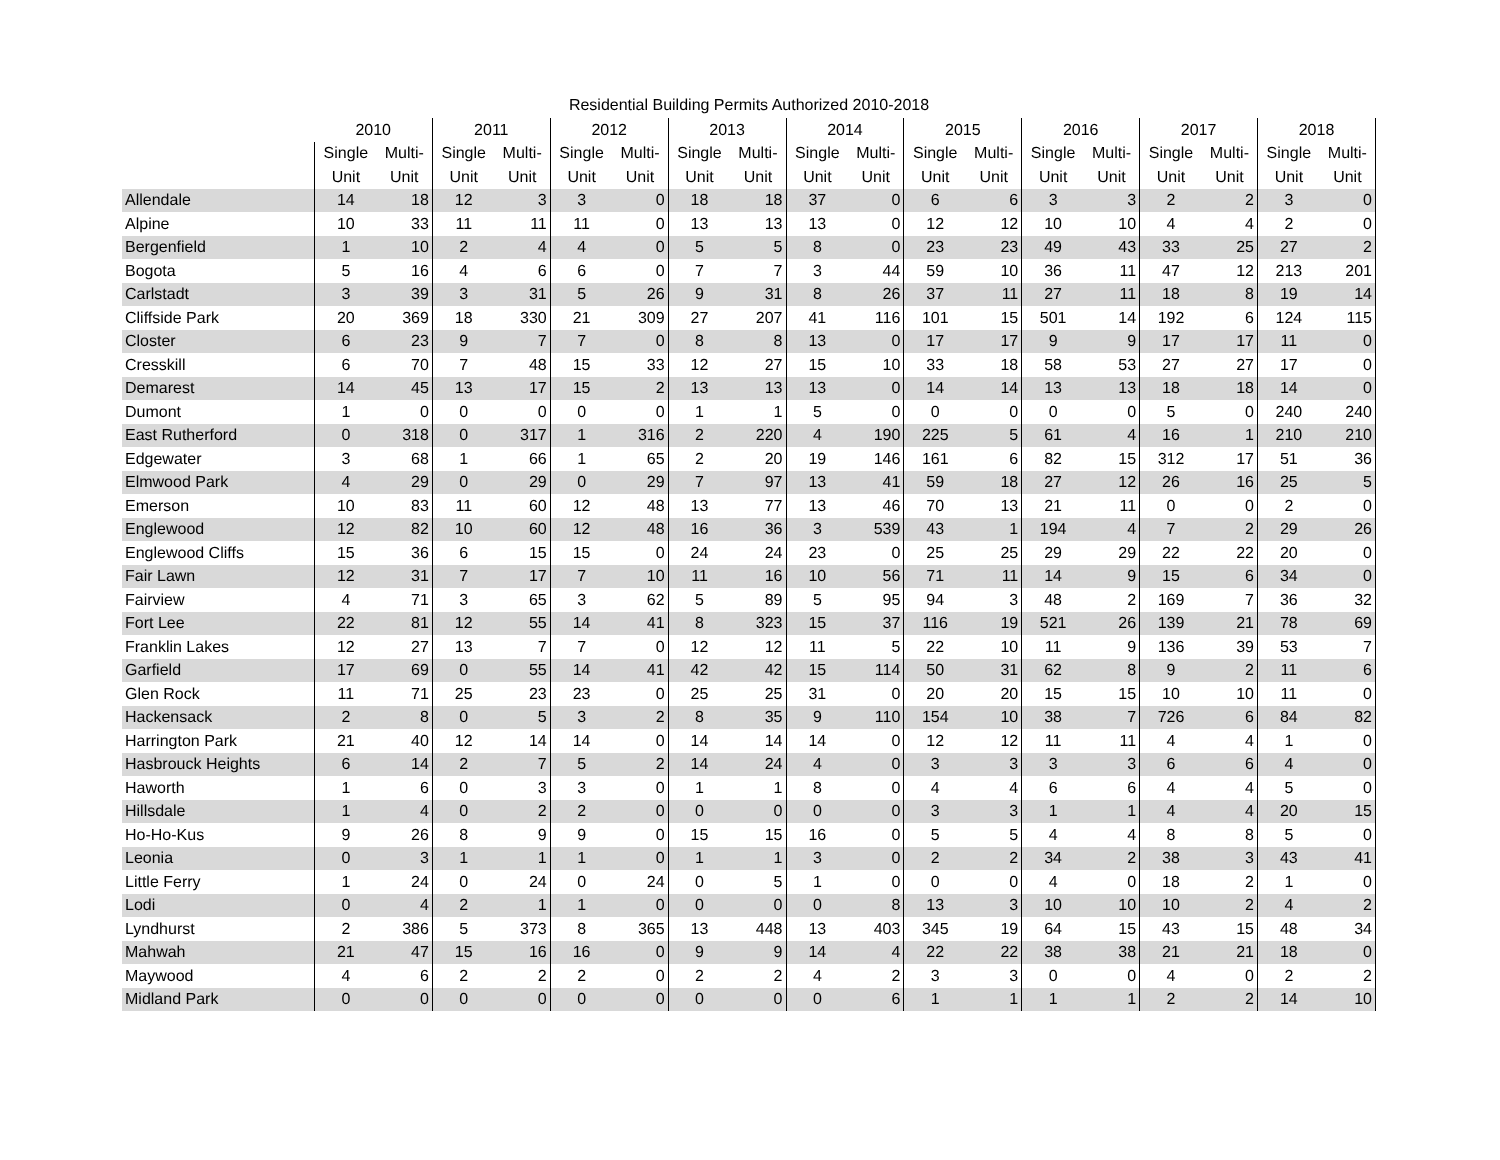Residential Building Permits Authorized 2010-2018
| | 2010 | | 2011 | | 2012 | | 2013 | | 2014 | | 2015 | | 2016 | | 2017 | | 2018 | |
| --- | --- | --- | --- | --- | --- | --- | --- | --- | --- | --- | --- | --- | --- | --- | --- | --- | --- | --- |
| | Single | Multi- | Single | Multi- | Single | Multi- | Single | Multi- | Single | Multi- | Single | Multi- | Single | Multi- | Single | Multi- | Single | Multi- |
| | Unit | Unit | Unit | Unit | Unit | Unit | Unit | Unit | Unit | Unit | Unit | Unit | Unit | Unit | Unit | Unit | Unit | Unit |
| Allendale | 14 | 18 | 12 | 3 | 3 | 0 | 18 | 18 | 37 | 0 | 6 | 6 | 3 | 3 | 2 | 2 | 3 | 0 |
| Alpine | 10 | 33 | 11 | 11 | 11 | 0 | 13 | 13 | 13 | 0 | 12 | 12 | 10 | 10 | 4 | 4 | 2 | 0 |
| Bergenfield | 1 | 10 | 2 | 4 | 4 | 0 | 5 | 5 | 8 | 0 | 23 | 23 | 49 | 43 | 33 | 25 | 27 | 2 |
| Bogota | 5 | 16 | 4 | 6 | 6 | 0 | 7 | 7 | 3 | 44 | 59 | 10 | 36 | 11 | 47 | 12 | 213 | 201 |
| Carlstadt | 3 | 39 | 3 | 31 | 5 | 26 | 9 | 31 | 8 | 26 | 37 | 11 | 27 | 11 | 18 | 8 | 19 | 14 |
| Cliffside Park | 20 | 369 | 18 | 330 | 21 | 309 | 27 | 207 | 41 | 116 | 101 | 15 | 501 | 14 | 192 | 6 | 124 | 115 |
| Closter | 6 | 23 | 9 | 7 | 7 | 0 | 8 | 8 | 13 | 0 | 17 | 17 | 9 | 9 | 17 | 17 | 11 | 0 |
| Cresskill | 6 | 70 | 7 | 48 | 15 | 33 | 12 | 27 | 15 | 10 | 33 | 18 | 58 | 53 | 27 | 27 | 17 | 0 |
| Demarest | 14 | 45 | 13 | 17 | 15 | 2 | 13 | 13 | 13 | 0 | 14 | 14 | 13 | 13 | 18 | 18 | 14 | 0 |
| Dumont | 1 | 0 | 0 | 0 | 0 | 0 | 1 | 1 | 5 | 0 | 0 | 0 | 0 | 0 | 5 | 0 | 240 | 240 |
| East Rutherford | 0 | 318 | 0 | 317 | 1 | 316 | 2 | 220 | 4 | 190 | 225 | 5 | 61 | 4 | 16 | 1 | 210 | 210 |
| Edgewater | 3 | 68 | 1 | 66 | 1 | 65 | 2 | 20 | 19 | 146 | 161 | 6 | 82 | 15 | 312 | 17 | 51 | 36 |
| Elmwood Park | 4 | 29 | 0 | 29 | 0 | 29 | 7 | 97 | 13 | 41 | 59 | 18 | 27 | 12 | 26 | 16 | 25 | 5 |
| Emerson | 10 | 83 | 11 | 60 | 12 | 48 | 13 | 77 | 13 | 46 | 70 | 13 | 21 | 11 | 0 | 0 | 2 | 0 |
| Englewood | 12 | 82 | 10 | 60 | 12 | 48 | 16 | 36 | 3 | 539 | 43 | 1 | 194 | 4 | 7 | 2 | 29 | 26 |
| Englewood Cliffs | 15 | 36 | 6 | 15 | 15 | 0 | 24 | 24 | 23 | 0 | 25 | 25 | 29 | 29 | 22 | 22 | 20 | 0 |
| Fair Lawn | 12 | 31 | 7 | 17 | 7 | 10 | 11 | 16 | 10 | 56 | 71 | 11 | 14 | 9 | 15 | 6 | 34 | 0 |
| Fairview | 4 | 71 | 3 | 65 | 3 | 62 | 5 | 89 | 5 | 95 | 94 | 3 | 48 | 2 | 169 | 7 | 36 | 32 |
| Fort Lee | 22 | 81 | 12 | 55 | 14 | 41 | 8 | 323 | 15 | 37 | 116 | 19 | 521 | 26 | 139 | 21 | 78 | 69 |
| Franklin Lakes | 12 | 27 | 13 | 7 | 7 | 0 | 12 | 12 | 11 | 5 | 22 | 10 | 11 | 9 | 136 | 39 | 53 | 7 |
| Garfield | 17 | 69 | 0 | 55 | 14 | 41 | 42 | 42 | 15 | 114 | 50 | 31 | 62 | 8 | 9 | 2 | 11 | 6 |
| Glen Rock | 11 | 71 | 25 | 23 | 23 | 0 | 25 | 25 | 31 | 0 | 20 | 20 | 15 | 15 | 10 | 10 | 11 | 0 |
| Hackensack | 2 | 8 | 0 | 5 | 3 | 2 | 8 | 35 | 9 | 110 | 154 | 10 | 38 | 7 | 726 | 6 | 84 | 82 |
| Harrington Park | 21 | 40 | 12 | 14 | 14 | 0 | 14 | 14 | 14 | 0 | 12 | 12 | 11 | 11 | 4 | 4 | 1 | 0 |
| Hasbrouck Heights | 6 | 14 | 2 | 7 | 5 | 2 | 14 | 24 | 4 | 0 | 3 | 3 | 3 | 3 | 6 | 6 | 4 | 0 |
| Haworth | 1 | 6 | 0 | 3 | 3 | 0 | 1 | 1 | 8 | 0 | 4 | 4 | 6 | 6 | 4 | 4 | 5 | 0 |
| Hillsdale | 1 | 4 | 0 | 2 | 2 | 0 | 0 | 0 | 0 | 0 | 3 | 3 | 1 | 1 | 4 | 4 | 20 | 15 |
| Ho-Ho-Kus | 9 | 26 | 8 | 9 | 9 | 0 | 15 | 15 | 16 | 0 | 5 | 5 | 4 | 4 | 8 | 8 | 5 | 0 |
| Leonia | 0 | 3 | 1 | 1 | 1 | 0 | 1 | 1 | 3 | 0 | 2 | 2 | 34 | 2 | 38 | 3 | 43 | 41 |
| Little Ferry | 1 | 24 | 0 | 24 | 0 | 24 | 0 | 5 | 1 | 0 | 0 | 0 | 4 | 0 | 18 | 2 | 1 | 0 |
| Lodi | 0 | 4 | 2 | 1 | 1 | 0 | 0 | 0 | 0 | 8 | 13 | 3 | 10 | 10 | 10 | 2 | 4 | 2 |
| Lyndhurst | 2 | 386 | 5 | 373 | 8 | 365 | 13 | 448 | 13 | 403 | 345 | 19 | 64 | 15 | 43 | 15 | 48 | 34 |
| Mahwah | 21 | 47 | 15 | 16 | 16 | 0 | 9 | 9 | 14 | 4 | 22 | 22 | 38 | 38 | 21 | 21 | 18 | 0 |
| Maywood | 4 | 6 | 2 | 2 | 2 | 0 | 2 | 2 | 4 | 2 | 3 | 3 | 0 | 0 | 4 | 0 | 2 | 2 |
| Midland Park | 0 | 0 | 0 | 0 | 0 | 0 | 0 | 0 | 0 | 6 | 1 | 1 | 1 | 1 | 2 | 2 | 14 | 10 |